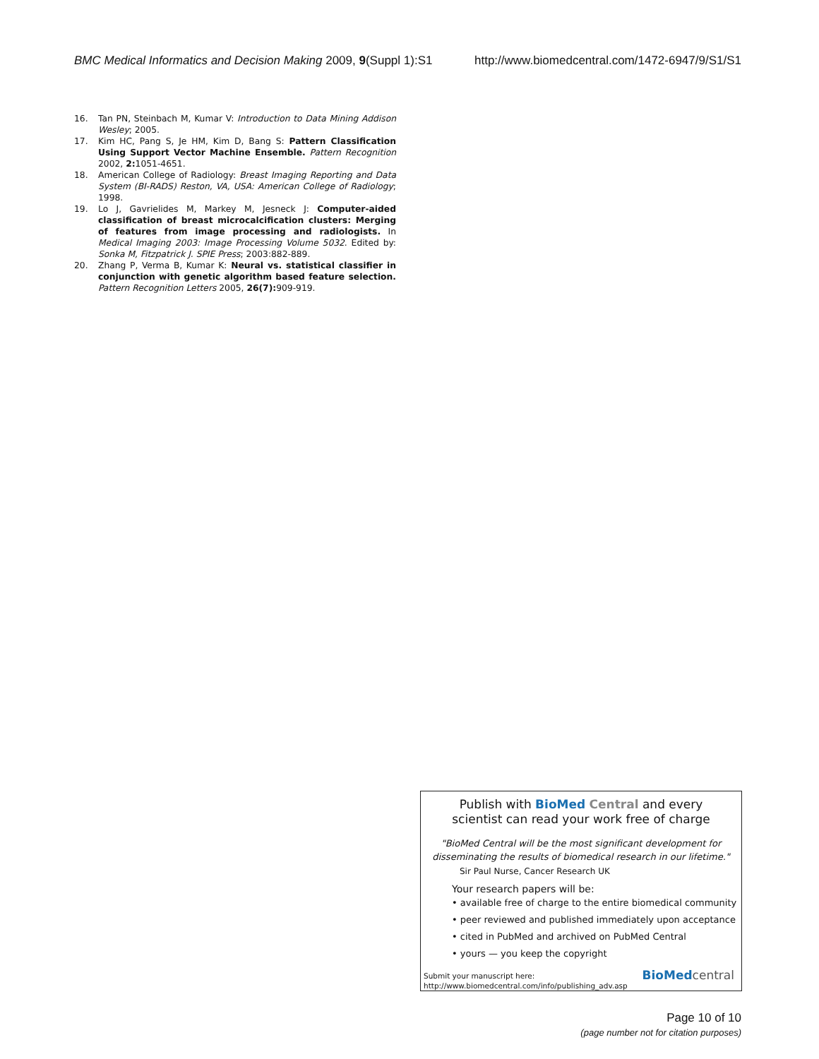BMC Medical Informatics and Decision Making 2009, 9(Suppl 1):S1 http://www.biomedcentral.com/1472-6947/9/S1/S1
16. Tan PN, Steinbach M, Kumar V: Introduction to Data Mining Addison Wesley; 2005.
17. Kim HC, Pang S, Je HM, Kim D, Bang S: Pattern Classification Using Support Vector Machine Ensemble. Pattern Recognition 2002, 2: 1051-4651.
18. American College of Radiology: Breast Imaging Reporting and Data System (BI-RADS) Reston, VA, USA: American College of Radiology; 1998.
19. Lo J, Gavrielides M, Markey M, Jesneck J: Computer-aided classification of breast microcalcification clusters: Merging of features from image processing and radiologists. In Medical Imaging 2003: Image Processing Volume 5032. Edited by: Sonka M, Fitzpatrick J. SPIE Press; 2003:882-889.
20. Zhang P, Verma B, Kumar K: Neural vs. statistical classifier in conjunction with genetic algorithm based feature selection. Pattern Recognition Letters 2005, 26(7): 909-919.
Publish with Bio Med Central and every
scientist can read your work free of charge
"BioMed Central will be the most significant development for
disseminating the results of biomedical research in our lifetime."
Sir Paul Nurse, Cancer Research UK
Your research papers will be:
• available free of charge to the entire biomedical community
• peer reviewed and published immediately upon acceptance
• cited in PubMed and archived on PubMed Central
• yours — you keep the copyright
Submit your manuscript here:
http://www.biomedcentral.com/info/publishing_adv.asp
BioMedcentral
Page 10 of 10
(page number not for citation purposes)